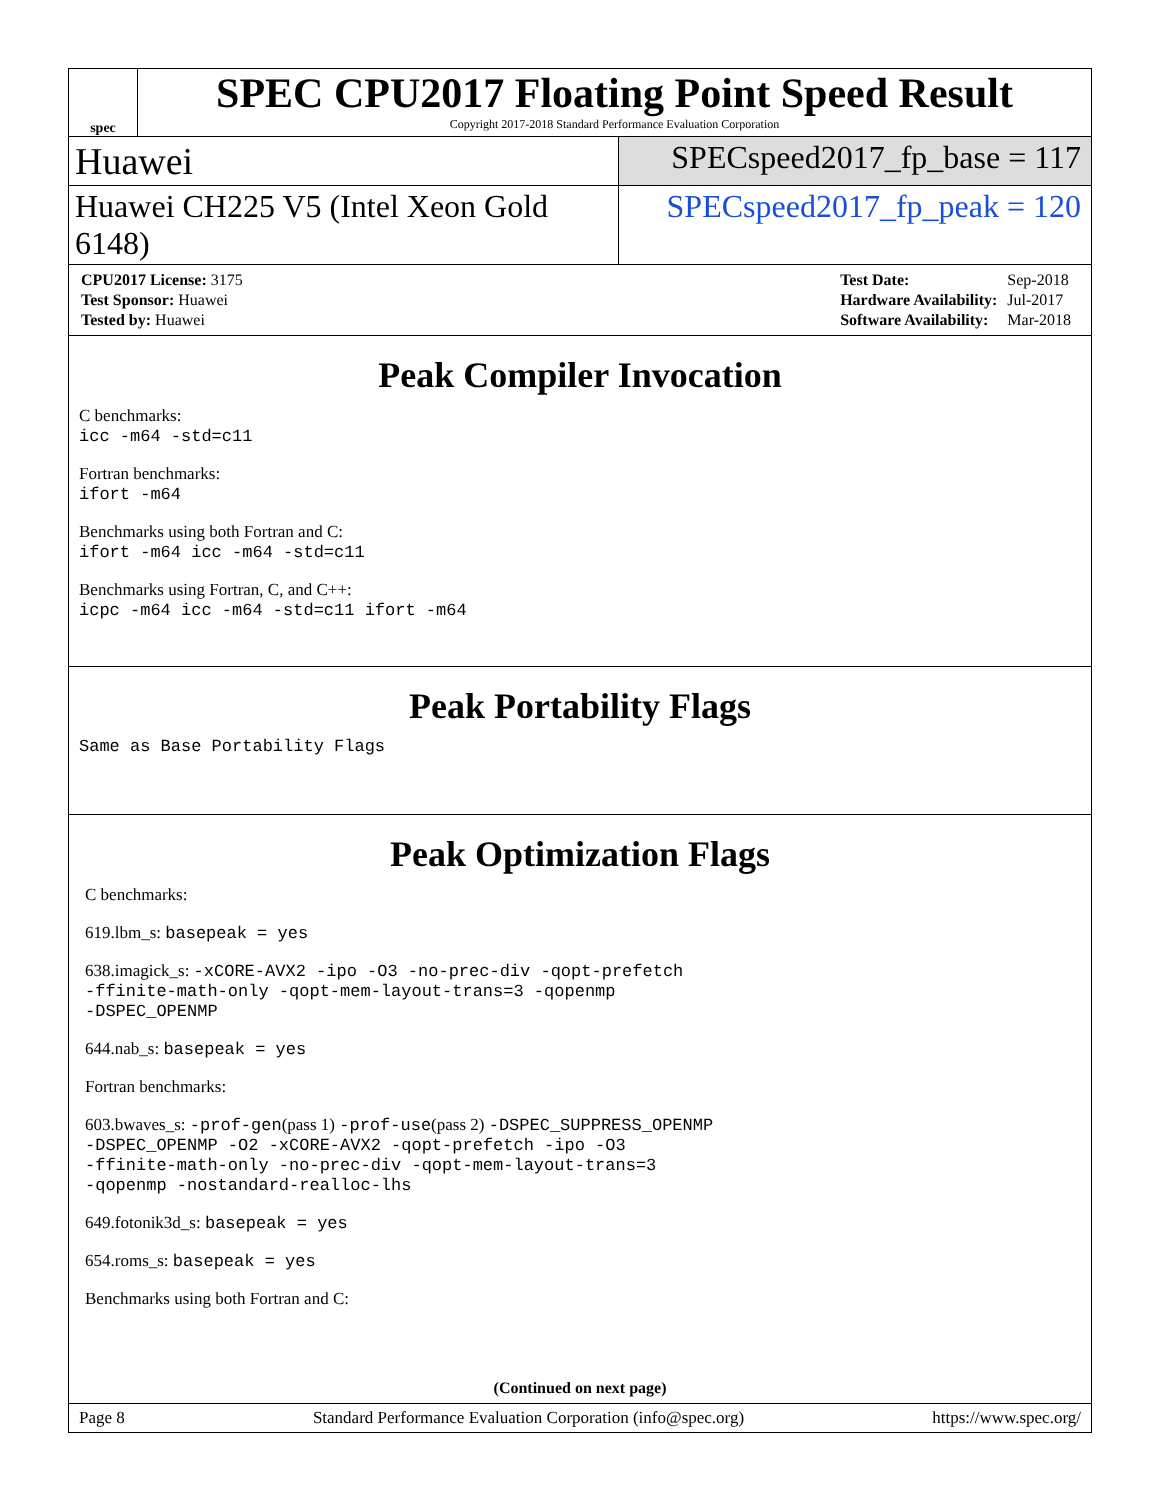spec
SPEC CPU2017 Floating Point Speed Result
Copyright 2017-2018 Standard Performance Evaluation Corporation
Huawei
SPECspeed2017_fp_base = 117
Huawei CH225 V5 (Intel Xeon Gold 6148)
SPECspeed2017_fp_peak = 120
| CPU2017 License: 3175 |
| Test Sponsor: Huawei |
| Tested by: Huawei |
| Test Date: | Sep-2018 |
| Hardware Availability: | Jul-2017 |
| Software Availability: | Mar-2018 |
Peak Compiler Invocation
C benchmarks:
icc -m64 -std=c11
Fortran benchmarks:
ifort -m64
Benchmarks using both Fortran and C:
ifort -m64 icc -m64 -std=c11
Benchmarks using Fortran, C, and C++:
icpc -m64 icc -m64 -std=c11 ifort -m64
Peak Portability Flags
Same as Base Portability Flags
Peak Optimization Flags
C benchmarks:
619.lbm_s: basepeak = yes
638.imagick_s: -xCORE-AVX2 -ipo -O3 -no-prec-div -qopt-prefetch
-ffinite-math-only -qopt-mem-layout-trans=3 -qopenmp
-DSPEC_OPENMP
644.nab_s: basepeak = yes
Fortran benchmarks:
603.bwaves_s: -prof-gen(pass 1) -prof-use(pass 2) -DSPEC_SUPPRESS_OPENMP
-DSPEC_OPENMP -O2 -xCORE-AVX2 -qopt-prefetch -ipo -O3
-ffinite-math-only -no-prec-div -qopt-mem-layout-trans=3
-qopenmp -nostandard-realloc-lhs
649.fotonik3d_s: basepeak = yes
654.roms_s: basepeak = yes
Benchmarks using both Fortran and C:
(Continued on next page)
Page 8 Standard Performance Evaluation Corporation (info@spec.org) https://www.spec.org/